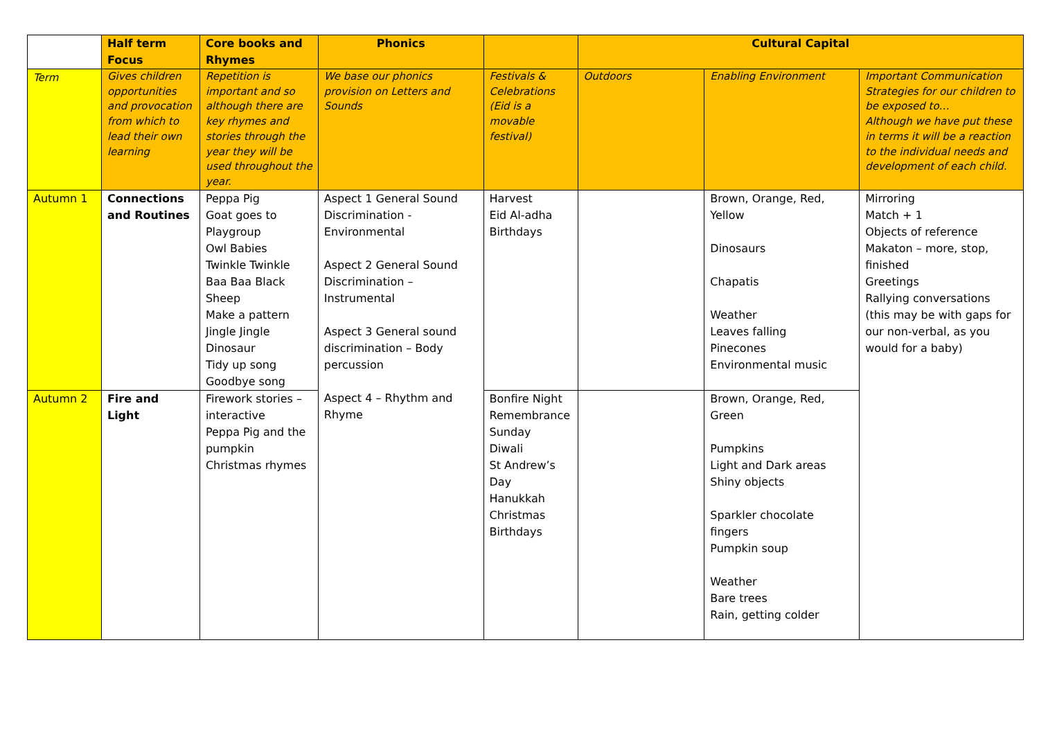| | Half term Focus | Core books and Rhymes | Phonics | | Cultural Capital | | |
| --- | --- | --- | --- | --- | --- | --- | --- |
| Term | Gives children opportunities and provocation from which to lead their own learning | Repetition is important and so although there are key rhymes and stories through the year they will be used throughout the year. | We base our phonics provision on Letters and Sounds | Festivals & Celebrations (Eid is a movable festival) | Outdoors | Enabling Environment | Important Communication Strategies for our children to be exposed to… Although we have put these in terms it will be a reaction to the individual needs and development of each child. |
| Autumn 1 | Connections and Routines | Peppa Pig Goat goes to Playgroup Owl Babies Twinkle Twinkle Baa Baa Black Sheep Make a pattern Jingle Jingle Dinosaur Tidy up song Goodbye song | Aspect 1 General Sound Discrimination - Environmental Aspect 2 General Sound Discrimination – Instrumental Aspect 3 General sound discrimination – Body percussion Aspect 4 – Rhythm and Rhyme | Harvest Eid Al-adha Birthdays | | Brown, Orange, Red, Yellow Dinosaurs Chapatis Weather Leaves falling Pinecones Environmental music | Mirroring Match + 1 Objects of reference Makaton – more, stop, finished Greetings Rallying conversations (this may be with gaps for our non-verbal, as you would for a baby) |
| Autumn 2 | Fire and Light | Firework stories – interactive Peppa Pig and the pumpkin Christmas rhymes | | Bonfire Night Remembrance Sunday Diwali St Andrew’s Day Hanukkah Christmas Birthdays | | Brown, Orange, Red, Green Pumpkins Light and Dark areas Shiny objects Sparkler chocolate fingers Pumpkin soup Weather Bare trees Rain, getting colder | |